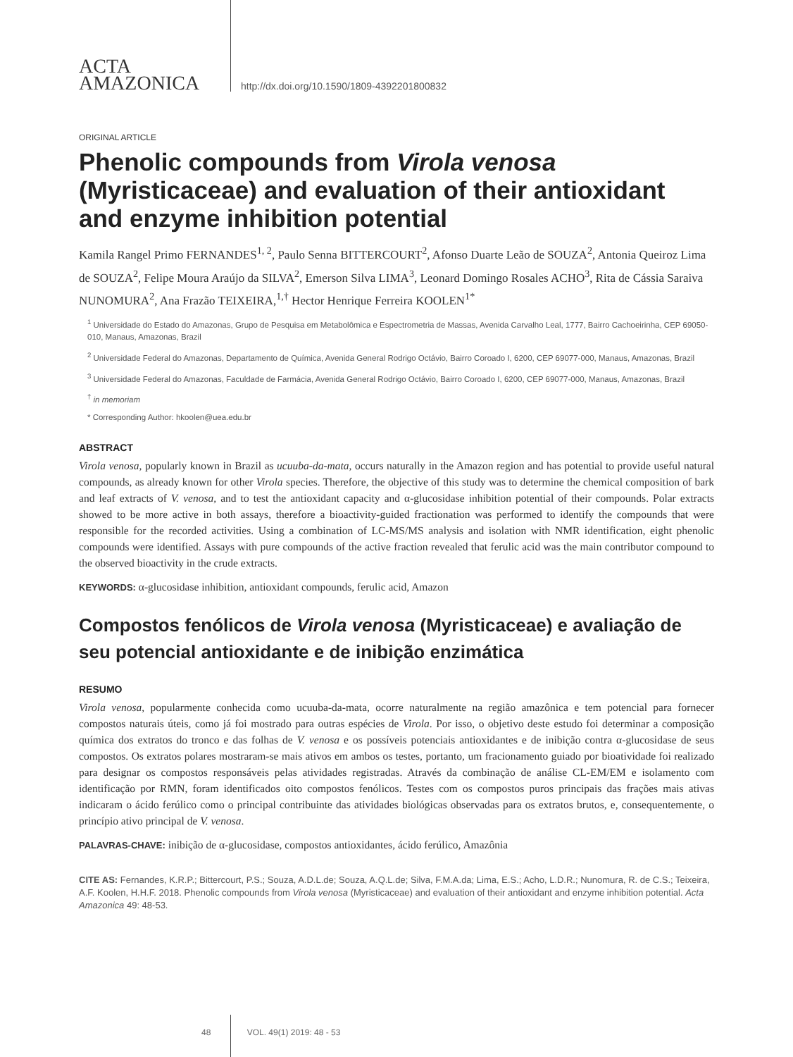ACTA
AMAZONICA
http://dx.doi.org/10.1590/1809-4392201800832
ORIGINAL ARTICLE
Phenolic compounds from Virola venosa (Myristicaceae) and evaluation of their antioxidant and enzyme inhibition potential
Kamila Rangel Primo FERNANDES<sup>1, 2</sup>, Paulo Senna BITTERCOURT<sup>2</sup>, Afonso Duarte Leão de SOUZA<sup>2</sup>, Antonia Queiroz Lima de SOUZA<sup>2</sup>, Felipe Moura Araújo da SILVA<sup>2</sup>, Emerson Silva LIMA<sup>3</sup>, Leonard Domingo Rosales ACHO<sup>3</sup>, Rita de Cássia Saraiva NUNOMURA<sup>2</sup>, Ana Frazão TEIXEIRA,<sup>1,†</sup> Hector Henrique Ferreira KOOLEN<sup>1*</sup>
<sup>1</sup> Universidade do Estado do Amazonas, Grupo de Pesquisa em Metabolômica e Espectrometria de Massas, Avenida Carvalho Leal, 1777, Bairro Cachoeirinha, CEP 69050-010, Manaus, Amazonas, Brazil
<sup>2</sup> Universidade Federal do Amazonas, Departamento de Química, Avenida General Rodrigo Octávio, Bairro Coroado I, 6200, CEP 69077-000, Manaus, Amazonas, Brazil
<sup>3</sup> Universidade Federal do Amazonas, Faculdade de Farmácia, Avenida General Rodrigo Octávio, Bairro Coroado I, 6200, CEP 69077-000, Manaus, Amazonas, Brazil
<sup>†</sup> in memoriam
* Corresponding Author: hkoolen@uea.edu.br
ABSTRACT
Virola venosa, popularly known in Brazil as ucuuba-da-mata, occurs naturally in the Amazon region and has potential to provide useful natural compounds, as already known for other Virola species. Therefore, the objective of this study was to determine the chemical composition of bark and leaf extracts of V. venosa, and to test the antioxidant capacity and α-glucosidase inhibition potential of their compounds. Polar extracts showed to be more active in both assays, therefore a bioactivity-guided fractionation was performed to identify the compounds that were responsible for the recorded activities. Using a combination of LC-MS/MS analysis and isolation with NMR identification, eight phenolic compounds were identified. Assays with pure compounds of the active fraction revealed that ferulic acid was the main contributor compound to the observed bioactivity in the crude extracts.
KEYWORDS: α-glucosidase inhibition, antioxidant compounds, ferulic acid, Amazon
Compostos fenólicos de Virola venosa (Myristicaceae) e avaliação de seu potencial antioxidante e de inibição enzimática
RESUMO
Virola venosa, popularmente conhecida como ucuuba-da-mata, ocorre naturalmente na região amazônica e tem potencial para fornecer compostos naturais úteis, como já foi mostrado para outras espécies de Virola. Por isso, o objetivo deste estudo foi determinar a composição química dos extratos do tronco e das folhas de V. venosa e os possíveis potenciais antioxidantes e de inibição contra α-glucosidase de seus compostos. Os extratos polares mostraram-se mais ativos em ambos os testes, portanto, um fracionamento guiado por bioatividade foi realizado para designar os compostos responsáveis pelas atividades registradas. Através da combinação de análise CL-EM/EM e isolamento com identificação por RMN, foram identificados oito compostos fenólicos. Testes com os compostos puros principais das frações mais ativas indicaram o ácido ferúlico como o principal contribuinte das atividades biológicas observadas para os extratos brutos, e, consequentemente, o princípio ativo principal de V. venosa.
PALAVRAS-CHAVE: inibição de α-glucosidase, compostos antioxidantes, ácido ferúlico, Amazônia
CITE AS: Fernandes, K.R.P.; Bittercourt, P.S.; Souza, A.D.L.de; Souza, A.Q.L.de; Silva, F.M.A.da; Lima, E.S.; Acho, L.D.R.; Nunomura, R. de C.S.; Teixeira, A.F. Koolen, H.H.F. 2018. Phenolic compounds from Virola venosa (Myristicaceae) and evaluation of their antioxidant and enzyme inhibition potential. Acta Amazonica 49: 48-53.
48 VOL. 49(1) 2019: 48 - 53